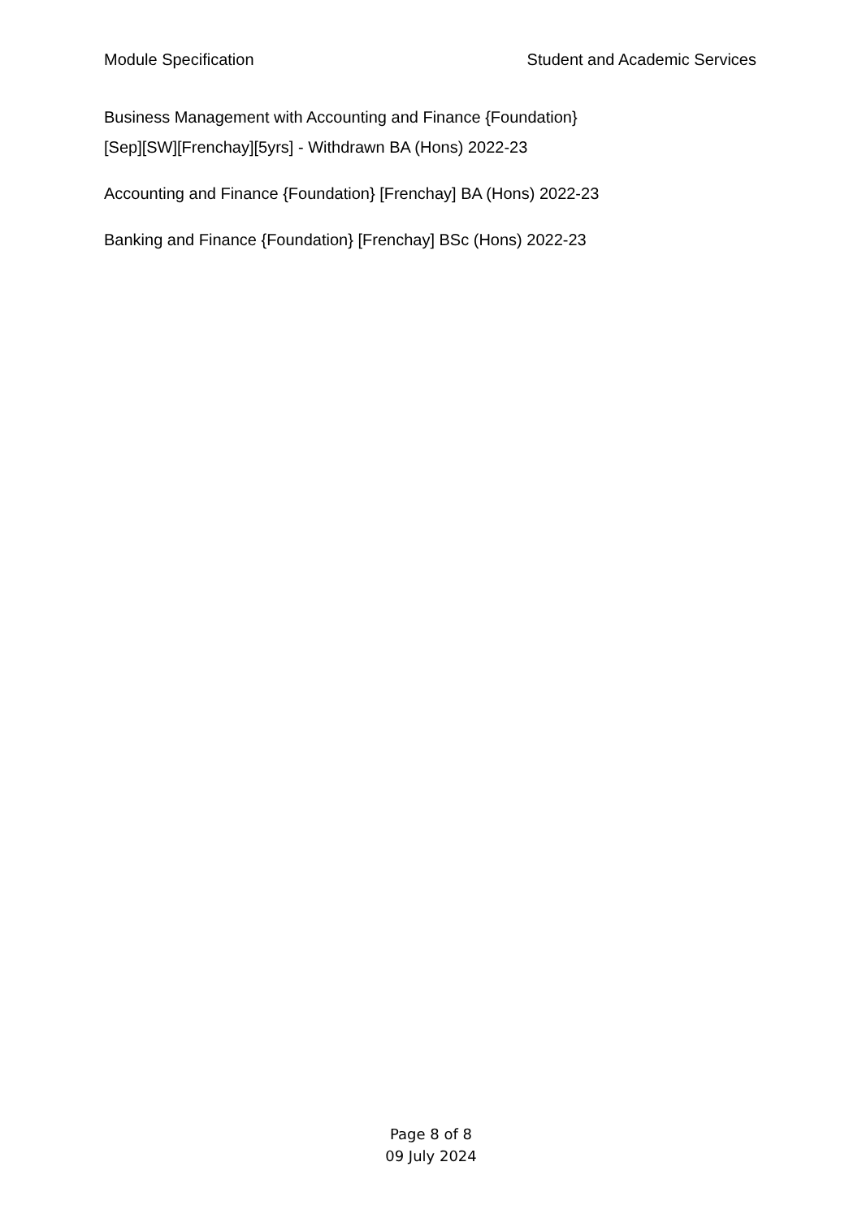Module Specification Student and Academic Services
Business Management with Accounting and Finance {Foundation}
[Sep][SW][Frenchay][5yrs] - Withdrawn BA (Hons) 2022-23
Accounting and Finance {Foundation} [Frenchay] BA (Hons) 2022-23
Banking and Finance {Foundation} [Frenchay] BSc (Hons) 2022-23
Page 8 of 8
09 July 2024